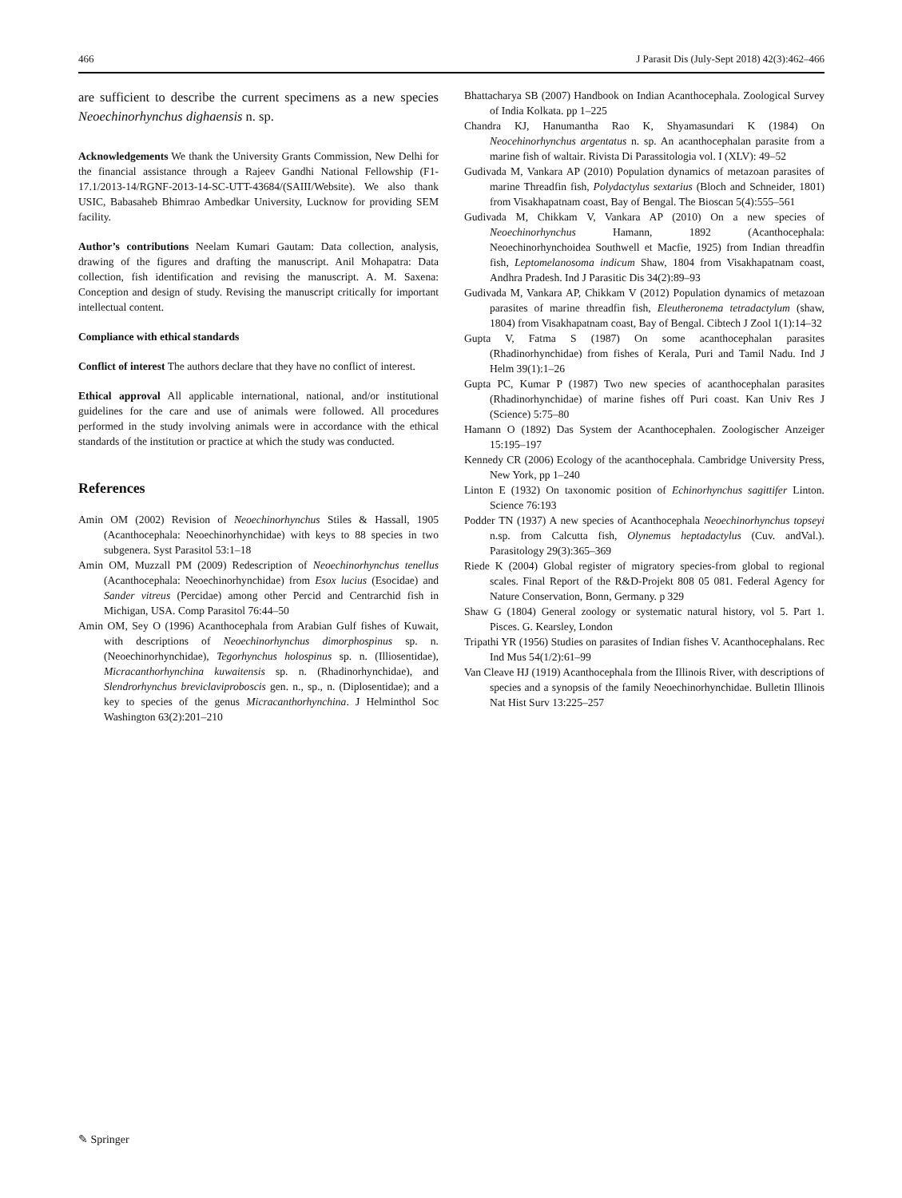466 J Parasit Dis (July-Sept 2018) 42(3):462–466
are sufficient to describe the current specimens as a new species Neoechinorhynchus dighaensis n. sp.
Acknowledgements We thank the University Grants Commission, New Delhi for the financial assistance through a Rajeev Gandhi National Fellowship (F1-17.1/2013-14/RGNF-2013-14-SC-UTT-43684/(SAIII/Website). We also thank USIC, Babasaheb Bhimrao Ambedkar University, Lucknow for providing SEM facility.
Author’s contributions Neelam Kumari Gautam: Data collection, analysis, drawing of the figures and drafting the manuscript. Anil Mohapatra: Data collection, fish identification and revising the manuscript. A. M. Saxena: Conception and design of study. Revising the manuscript critically for important intellectual content.
Compliance with ethical standards
Conflict of interest The authors declare that they have no conflict of interest.
Ethical approval All applicable international, national, and/or institutional guidelines for the care and use of animals were followed. All procedures performed in the study involving animals were in accordance with the ethical standards of the institution or practice at which the study was conducted.
References
Amin OM (2002) Revision of Neoechinorhynchus Stiles & Hassall, 1905 (Acanthocephala: Neoechinorhynchidae) with keys to 88 species in two subgenera. Syst Parasitol 53:1–18
Amin OM, Muzzall PM (2009) Redescription of Neoechinorhynchus tenellus (Acanthocephala: Neoechinorhynchidae) from Esox lucius (Esocidae) and Sander vitreus (Percidae) among other Percid and Centrarchid fish in Michigan, USA. Comp Parasitol 76:44–50
Amin OM, Sey O (1996) Acanthocephala from Arabian Gulf fishes of Kuwait, with descriptions of Neoechinorhynchus dimorphospinus sp. n. (Neoechinorhynchidae), Tegorhynchus holospinus sp. n. (Illiosentidae), Micracanthorhynchina kuwaitensis sp. n. (Rhadinorhynchidae), and Slendrorhynchus breviclaviproboscis gen. n., sp., n. (Diplosentidae); and a key to species of the genus Micracanthorhynchina. J Helminthol Soc Washington 63(2):201–210
Bhattacharya SB (2007) Handbook on Indian Acanthocephala. Zoological Survey of India Kolkata. pp 1–225
Chandra KJ, Hanumantha Rao K, Shyamasundari K (1984) On Neocehinorhynchus argentatus n. sp. An acanthocephalan parasite from a marine fish of waltair. Rivista Di Parassitologia vol. I (XLV): 49–52
Gudivada M, Vankara AP (2010) Population dynamics of metazoan parasites of marine Threadfin fish, Polydactylus sextarius (Bloch and Schneider, 1801) from Visakhapatnam coast, Bay of Bengal. The Bioscan 5(4):555–561
Gudivada M, Chikkam V, Vankara AP (2010) On a new species of Neoechinorhynchus Hamann, 1892 (Acanthocephala: Neoechinorhynchoidea Southwell et Macfie, 1925) from Indian threadfin fish, Leptomelanosoma indicum Shaw, 1804 from Visakhapatnam coast, Andhra Pradesh. Ind J Parasitic Dis 34(2):89–93
Gudivada M, Vankara AP, Chikkam V (2012) Population dynamics of metazoan parasites of marine threadfin fish, Eleutheronema tetradactylum (shaw, 1804) from Visakhapatnam coast, Bay of Bengal. Cibtech J Zool 1(1):14–32
Gupta V, Fatma S (1987) On some acanthocephalan parasites (Rhadinorhynchidae) from fishes of Kerala, Puri and Tamil Nadu. Ind J Helm 39(1):1–26
Gupta PC, Kumar P (1987) Two new species of acanthocephalan parasites (Rhadinorhynchidae) of marine fishes off Puri coast. Kan Univ Res J (Science) 5:75–80
Hamann O (1892) Das System der Acanthocephalen. Zoologischer Anzeiger 15:195–197
Kennedy CR (2006) Ecology of the acanthocephala. Cambridge University Press, New York, pp 1–240
Linton E (1932) On taxonomic position of Echinorhynchus sagittifer Linton. Science 76:193
Podder TN (1937) A new species of Acanthocephala Neoechinorhynchus topseyi n.sp. from Calcutta fish, Olynemus heptadactylus (Cuv. andVal.). Parasitology 29(3):365–369
Riede K (2004) Global register of migratory species-from global to regional scales. Final Report of the R&D-Projekt 808 05 081. Federal Agency for Nature Conservation, Bonn, Germany. p 329
Shaw G (1804) General zoology or systematic natural history, vol 5. Part 1. Pisces. G. Kearsley, London
Tripathi YR (1956) Studies on parasites of Indian fishes V. Acanthocephalans. Rec Ind Mus 54(1/2):61–99
Van Cleave HJ (1919) Acanthocephala from the Illinois River, with descriptions of species and a synopsis of the family Neoechinorhynchidae. Bulletin Illinois Nat Hist Surv 13:225–257
✎ Springer